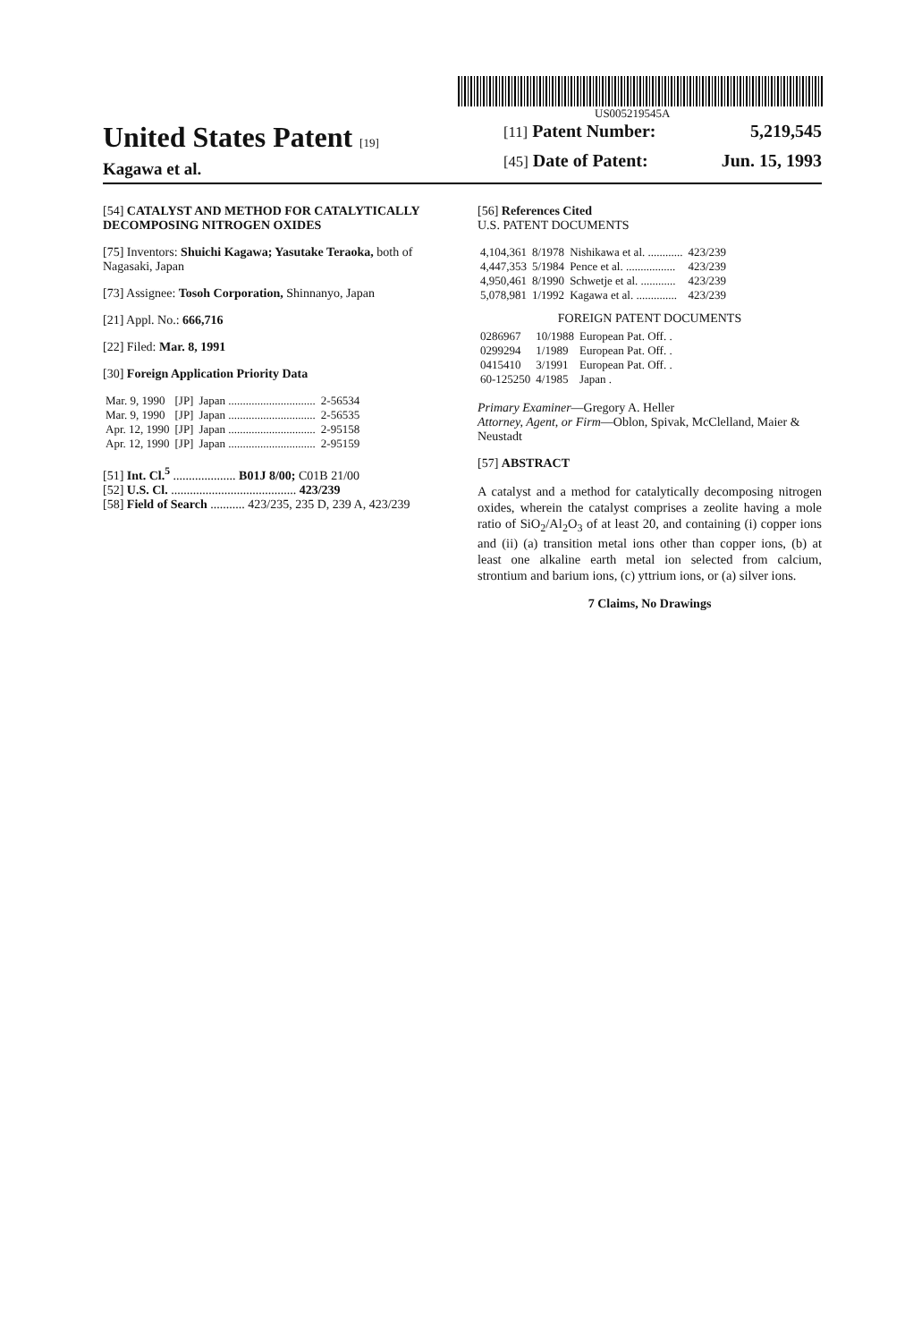US005219545A
United States Patent [19]
Kagawa et al.
[11] Patent Number: 5,219,545
[45] Date of Patent: Jun. 15, 1993
[54] CATALYST AND METHOD FOR CATALYTICALLY DECOMPOSING NITROGEN OXIDES
[75] Inventors: Shuichi Kagawa; Yasutake Teraoka, both of Nagasaki, Japan
[73] Assignee: Tosoh Corporation, Shinnanyo, Japan
[21] Appl. No.: 666,716
[22] Filed: Mar. 8, 1991
[30] Foreign Application Priority Data
| Mar. 9, 1990 | [JP] | Japan .............................. | 2-56534 |
| Mar. 9, 1990 | [JP] | Japan .............................. | 2-56535 |
| Apr. 12, 1990 | [JP] | Japan .............................. | 2-95158 |
| Apr. 12, 1990 | [JP] | Japan .............................. | 2-95159 |
[51] Int. Cl.<sup>5</sup> .................... B01J 8/00; C01B 21/00
[52] U.S. Cl. ........................................ 423/239
[58] Field of Search ........... 423/235, 235 D, 239 A, 423/239
[56] References Cited
U.S. PATENT DOCUMENTS
| 4,104,361 | 8/1978 | Nishikawa et al. ............ | 423/239 |
| 4,447,353 | 5/1984 | Pence et al. ................. | 423/239 |
| 4,950,461 | 8/1990 | Schwetje et al. ............ | 423/239 |
| 5,078,981 | 1/1992 | Kagawa et al. .............. | 423/239 |
FOREIGN PATENT DOCUMENTS
| 0286967 | 10/1988 | European Pat. Off. . |
| 0299294 | 1/1989 | European Pat. Off. . |
| 0415410 | 3/1991 | European Pat. Off. . |
| 60-125250 | 4/1985 | Japan . |
Primary Examiner—Gregory A. Heller
Attorney, Agent, or Firm—Oblon, Spivak, McClelland, Maier & Neustadt
[57] ABSTRACT
A catalyst and a method for catalytically decomposing nitrogen oxides, wherein the catalyst comprises a zeolite having a mole ratio of SiO<sub>2</sub>/Al<sub>2</sub>O<sub>3</sub> of at least 20, and containing (i) copper ions and (ii) (a) transition metal ions other than copper ions, (b) at least one alkaline earth metal ion selected from calcium, strontium and barium ions, (c) yttrium ions, or (a) silver ions.
7 Claims, No Drawings